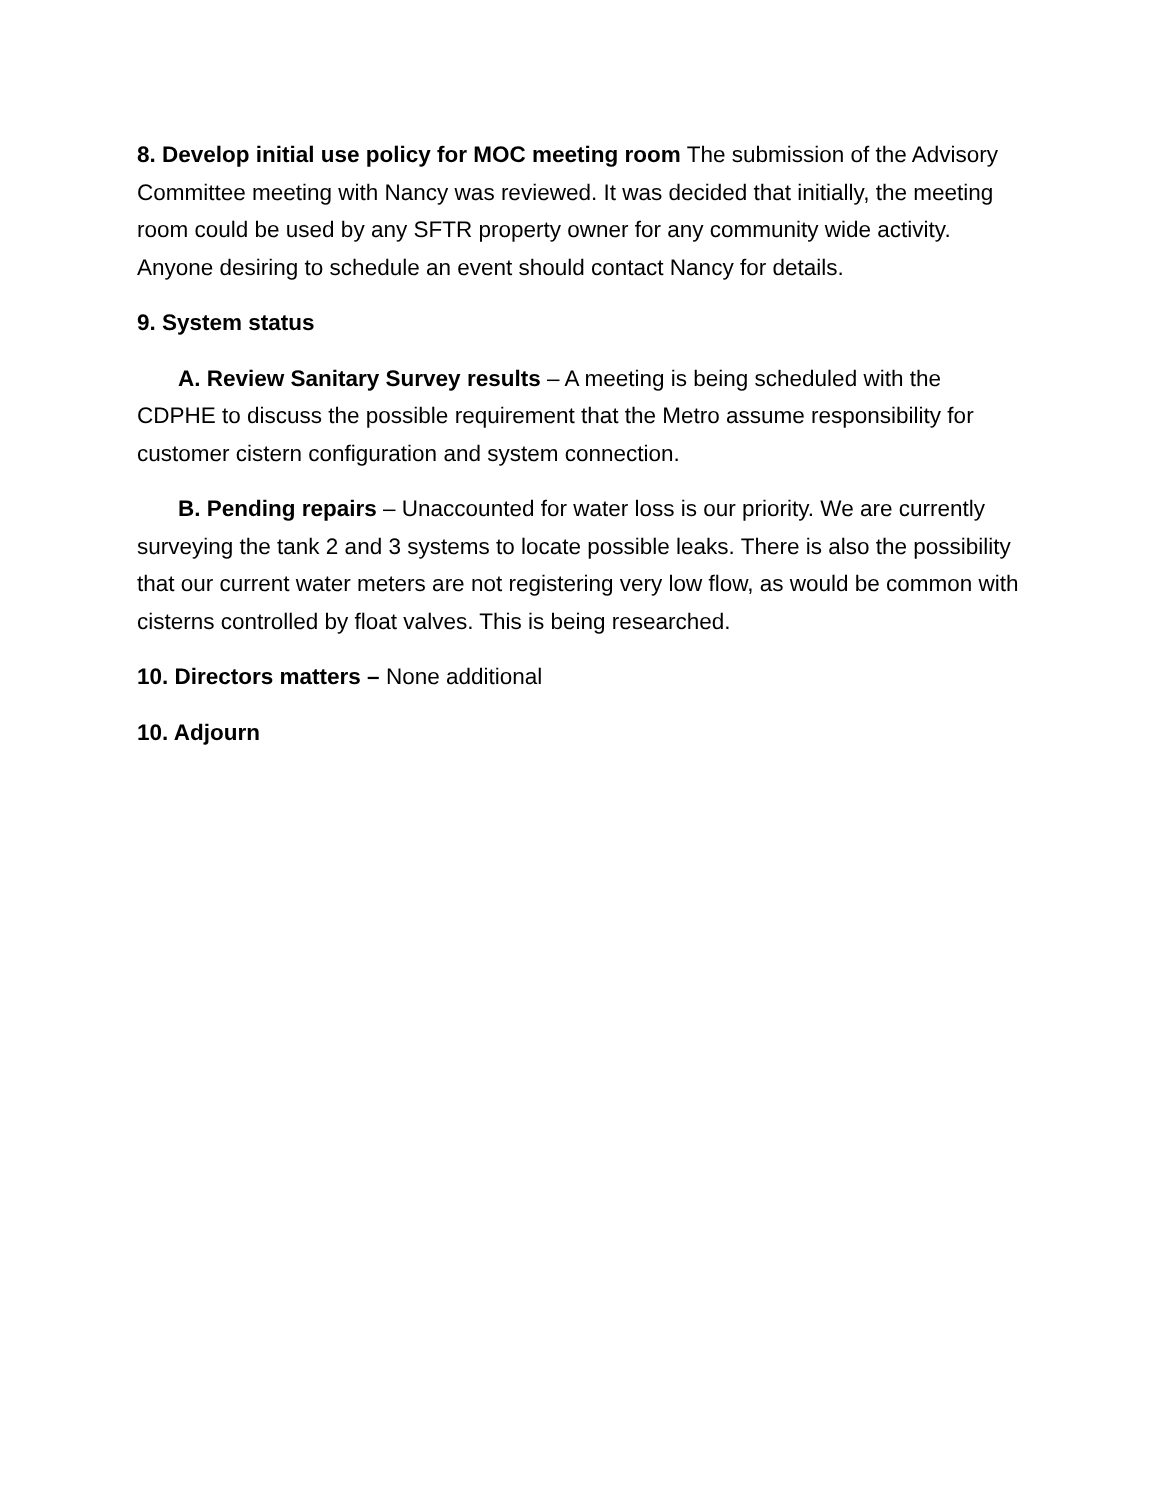8. Develop initial use policy for MOC meeting room The submission of the Advisory Committee meeting with Nancy was reviewed. It was decided that initially, the meeting room could be used by any SFTR property owner for any community wide activity. Anyone desiring to schedule an event should contact Nancy for details.
9. System status
A. Review Sanitary Survey results – A meeting is being scheduled with the CDPHE to discuss the possible requirement that the Metro assume responsibility for customer cistern configuration and system connection.
B. Pending repairs – Unaccounted for water loss is our priority. We are currently surveying the tank 2 and 3 systems to locate possible leaks. There is also the possibility that our current water meters are not registering very low flow, as would be common with cisterns controlled by float valves. This is being researched.
10. Directors matters – None additional
10. Adjourn